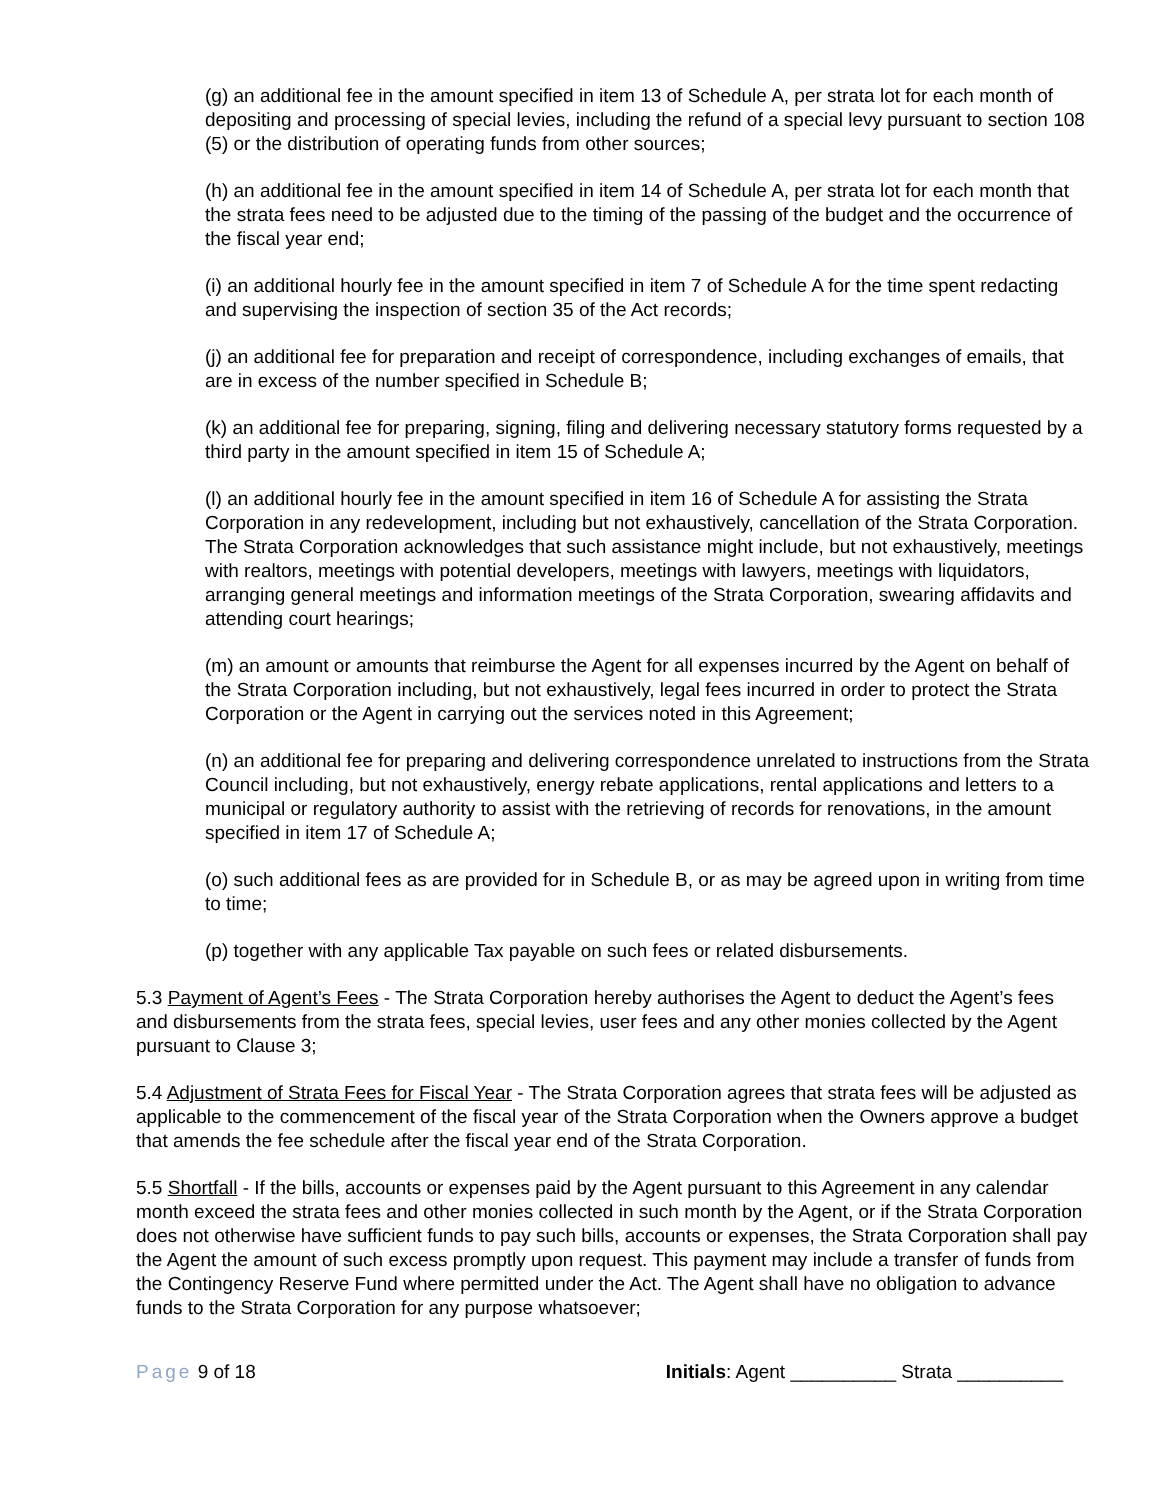(g) an additional fee in the amount specified in item 13 of Schedule A, per strata lot for each month of depositing and processing of special levies, including the refund of a special levy pursuant to section 108 (5) or the distribution of operating funds from other sources;
(h) an additional fee in the amount specified in item 14 of Schedule A, per strata lot for each month that the strata fees need to be adjusted due to the timing of the passing of the budget and the occurrence of the fiscal year end;
(i) an additional hourly fee in the amount specified in item 7 of Schedule A for the time spent redacting and supervising the inspection of section 35 of the Act records;
(j) an additional fee for preparation and receipt of correspondence, including exchanges of emails, that are in excess of the number specified in Schedule B;
(k) an additional fee for preparing, signing, filing and delivering necessary statutory forms requested by a third party in the amount specified in item 15 of Schedule A;
(l) an additional hourly fee in the amount specified in item 16 of Schedule A for assisting the Strata Corporation in any redevelopment, including but not exhaustively, cancellation of the Strata Corporation. The Strata Corporation acknowledges that such assistance might include, but not exhaustively, meetings with realtors, meetings with potential developers, meetings with lawyers, meetings with liquidators, arranging general meetings and information meetings of the Strata Corporation, swearing affidavits and attending court hearings;
(m) an amount or amounts that reimburse the Agent for all expenses incurred by the Agent on behalf of the Strata Corporation including, but not exhaustively, legal fees incurred in order to protect the Strata Corporation or the Agent in carrying out the services noted in this Agreement;
(n) an additional fee for preparing and delivering correspondence unrelated to instructions from the Strata Council including, but not exhaustively, energy rebate applications, rental applications and letters to a municipal or regulatory authority to assist with the retrieving of records for renovations, in the amount specified in item 17 of Schedule A;
(o) such additional fees as are provided for in Schedule B, or as may be agreed upon in writing from time to time;
(p) together with any applicable Tax payable on such fees or related disbursements.
5.3 Payment of Agent’s Fees - The Strata Corporation hereby authorises the Agent to deduct the Agent’s fees and disbursements from the strata fees, special levies, user fees and any other monies collected by the Agent pursuant to Clause 3;
5.4 Adjustment of Strata Fees for Fiscal Year - The Strata Corporation agrees that strata fees will be adjusted as applicable to the commencement of the fiscal year of the Strata Corporation when the Owners approve a budget that amends the fee schedule after the fiscal year end of the Strata Corporation.
5.5 Shortfall - If the bills, accounts or expenses paid by the Agent pursuant to this Agreement in any calendar month exceed the strata fees and other monies collected in such month by the Agent, or if the Strata Corporation does not otherwise have sufficient funds to pay such bills, accounts or expenses, the Strata Corporation shall pay the Agent the amount of such excess promptly upon request. This payment may include a transfer of funds from the Contingency Reserve Fund where permitted under the Act. The Agent shall have no obligation to advance funds to the Strata Corporation for any purpose whatsoever;
Page 9 of 18 Initials: Agent __________ Strata __________